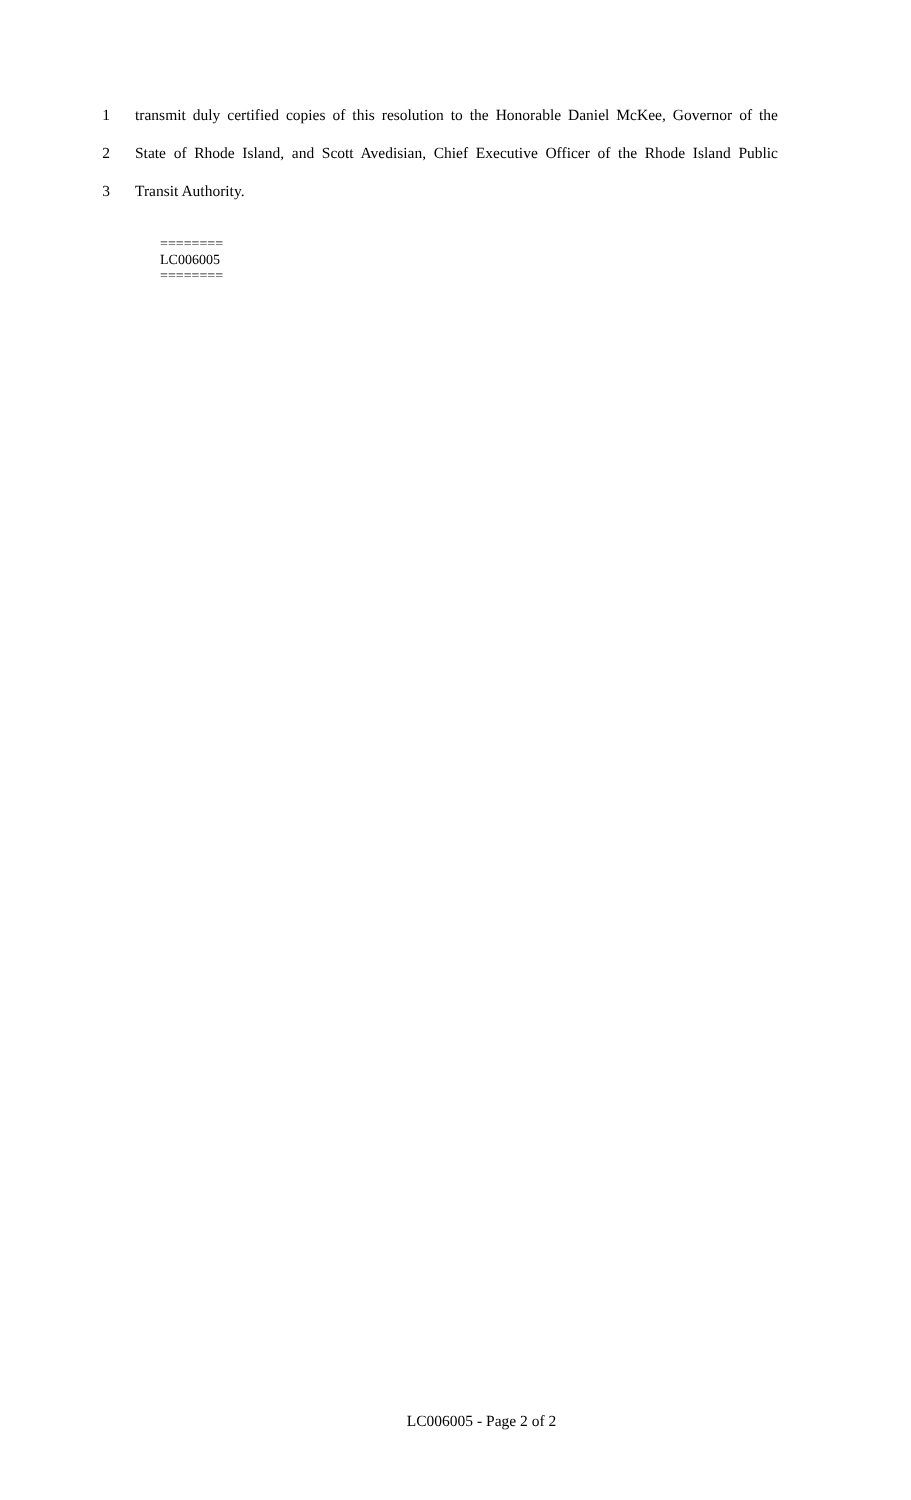1 transmit duly certified copies of this resolution to the Honorable Daniel McKee, Governor of the
2 State of Rhode Island, and Scott Avedisian, Chief Executive Officer of the Rhode Island Public
3 Transit Authority.
========
LC006005
========
LC006005 - Page 2 of 2